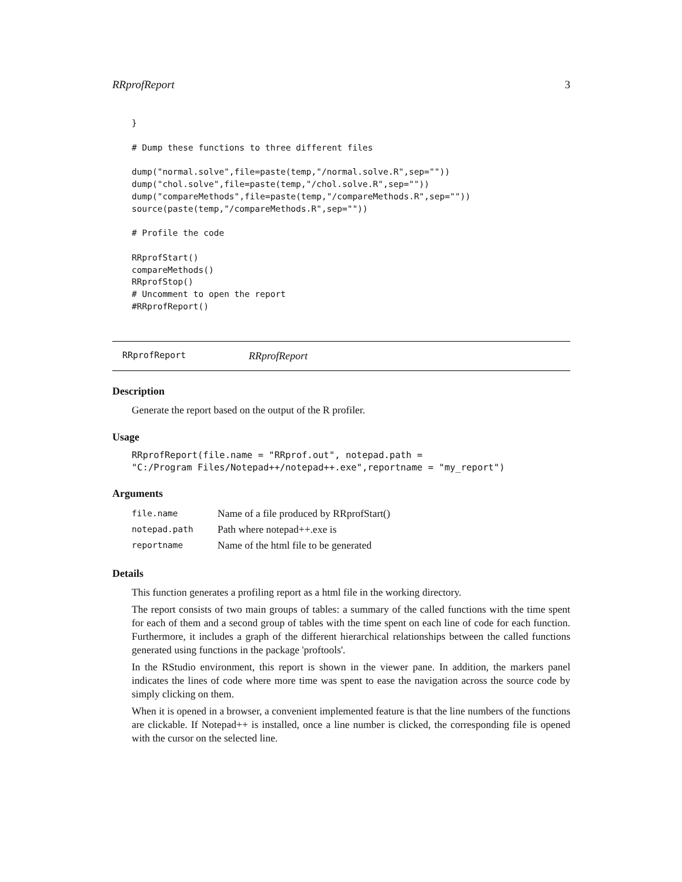RRprofReport 3
}

# Dump these functions to three different files

dump("normal.solve",file=paste(temp,"/normal.solve.R",sep=""))
dump("chol.solve",file=paste(temp,"/chol.solve.R",sep=""))
dump("compareMethods",file=paste(temp,"/compareMethods.R",sep=""))
source(paste(temp,"/compareMethods.R",sep=""))

# Profile the code

RRprofStart()
compareMethods()
RRprofStop()
# Uncomment to open the report
#RRprofReport()
RRprofReport RRprofReport
Description
Generate the report based on the output of the R profiler.
Usage
RRprofReport(file.name = "RRprof.out", notepad.path =
"C:/Program Files/Notepad++/notepad++.exe",reportname = "my_report")
Arguments
| file.name | Name of a file produced by RRprofStart() |
| notepad.path | Path where notepad++.exe is |
| reportname | Name of the html file to be generated |
Details
This function generates a profiling report as a html file in the working directory.
The report consists of two main groups of tables: a summary of the called functions with the time spent for each of them and a second group of tables with the time spent on each line of code for each function. Furthermore, it includes a graph of the different hierarchical relationships between the called functions generated using functions in the package 'proftools'.
In the RStudio environment, this report is shown in the viewer pane. In addition, the markers panel indicates the lines of code where more time was spent to ease the navigation across the source code by simply clicking on them.
When it is opened in a browser, a convenient implemented feature is that the line numbers of the functions are clickable. If Notepad++ is installed, once a line number is clicked, the corresponding file is opened with the cursor on the selected line.